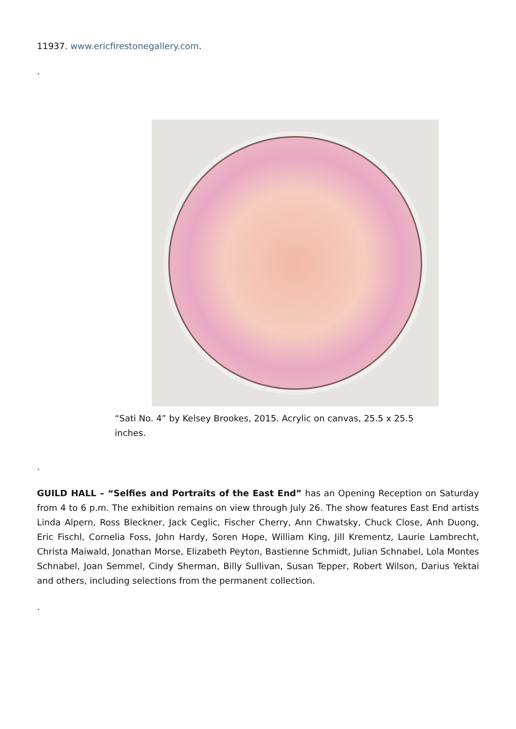11937. www.ericfirestonegallery.com.
.
“Sati No. 4” by Kelsey Brookes, 2015. Acrylic on canvas, 25.5 x 25.5 inches.
.
GUILD HALL – “Selfies and Portraits of the East End” has an Opening Reception on Saturday from 4 to 6 p.m. The exhibition remains on view through July 26. The show features East End artists Linda Alpern, Ross Bleckner, Jack Ceglic, Fischer Cherry, Ann Chwatsky, Chuck Close, Anh Duong, Eric Fischl, Cornelia Foss, John Hardy, Soren Hope, William King, Jill Krementz, Laurie Lambrecht, Christa Maiwald, Jonathan Morse, Elizabeth Peyton, Bastienne Schmidt, Julian Schnabel, Lola Montes Schnabel, Joan Semmel, Cindy Sherman, Billy Sullivan, Susan Tepper, Robert Wilson, Darius Yektai and others, including selections from the permanent collection.
.